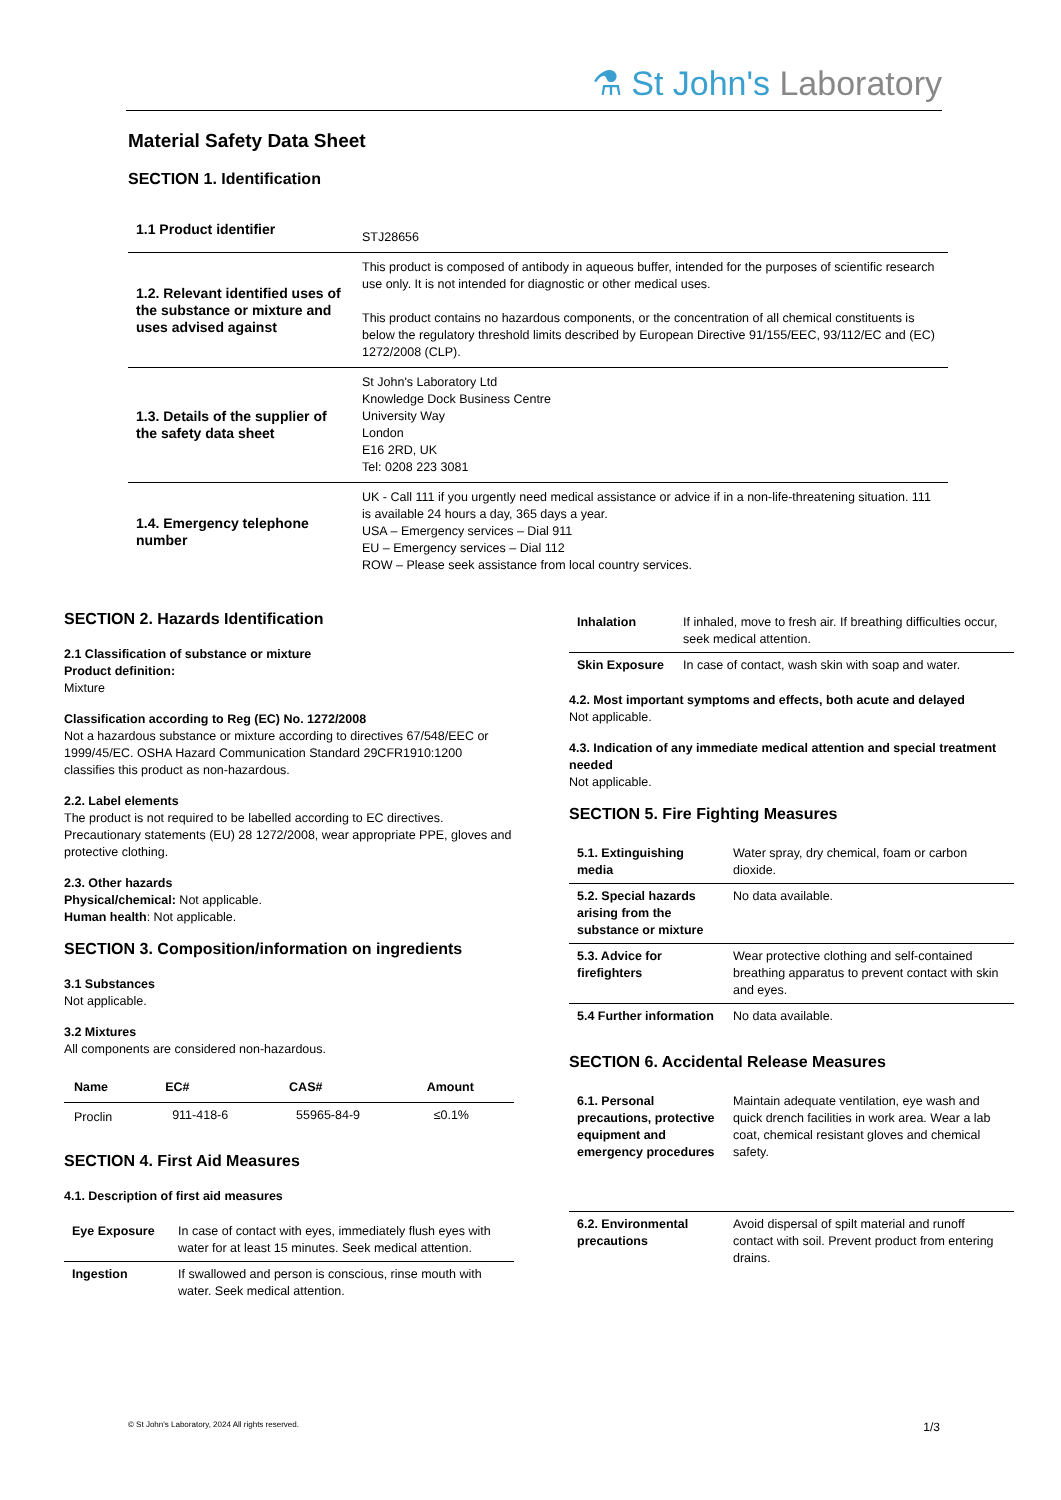⚗ St John's Laboratory
Material Safety Data Sheet
SECTION 1. Identification
| 1.1 Product identifier | STJ28656 |
| 1.2. Relevant identified uses of the substance or mixture and uses advised against | This product is composed of antibody in aqueous buffer, intended for the purposes of scientific research use only. It is not intended for diagnostic or other medical uses. This product contains no hazardous components, or the concentration of all chemical constituents is below the regulatory threshold limits described by European Directive 91/155/EEC, 93/112/EC and (EC) 1272/2008 (CLP). |
| 1.3. Details of the supplier of the safety data sheet | St John's Laboratory Ltd Knowledge Dock Business Centre University Way London E16 2RD, UK Tel: 0208 223 3081 |
| 1.4. Emergency telephone number | UK - Call 111 if you urgently need medical assistance or advice if in a non-life-threatening situation. 111 is available 24 hours a day, 365 days a year. USA – Emergency services – Dial 911 EU – Emergency services – Dial 112 ROW – Please seek assistance from local country services. |
SECTION 2. Hazards Identification
2.1 Classification of substance or mixture
Product definition:
Mixture
Classification according to Reg (EC) No. 1272/2008
Not a hazardous substance or mixture according to directives 67/548/EEC or 1999/45/EC. OSHA Hazard Communication Standard 29CFR1910:1200 classifies this product as non-hazardous.
2.2. Label elements
The product is not required to be labelled according to EC directives. Precautionary statements (EU) 28 1272/2008, wear appropriate PPE, gloves and protective clothing.
2.3. Other hazards
Physical/chemical: Not applicable.
Human health: Not applicable.
SECTION 3. Composition/information on ingredients
3.1 Substances
Not applicable.
3.2 Mixtures
All components are considered non-hazardous.
| Name | EC# | CAS# | Amount |
| --- | --- | --- | --- |
| Proclin | 911-418-6 | 55965-84-9 | ≤0.1% |
SECTION 4. First Aid Measures
4.1. Description of first aid measures
| Eye Exposure | In case of contact with eyes, immediately flush eyes with water for at least 15 minutes. Seek medical attention. |
| Ingestion | If swallowed and person is conscious, rinse mouth with water. Seek medical attention. |
| Inhalation | If inhaled, move to fresh air. If breathing difficulties occur, seek medical attention. |
| Skin Exposure | In case of contact, wash skin with soap and water. |
4.2. Most important symptoms and effects, both acute and delayed
Not applicable.
4.3. Indication of any immediate medical attention and special treatment needed
Not applicable.
SECTION 5. Fire Fighting Measures
| 5.1. Extinguishing media | Water spray, dry chemical, foam or carbon dioxide. |
| 5.2. Special hazards arising from the substance or mixture | No data available. |
| 5.3. Advice for firefighters | Wear protective clothing and self-contained breathing apparatus to prevent contact with skin and eyes. |
| 5.4 Further information | No data available. |
SECTION 6. Accidental Release Measures
| 6.1. Personal precautions, protective equipment and emergency procedures | Maintain adequate ventilation, eye wash and quick drench facilities in work area. Wear a lab coat, chemical resistant gloves and chemical safety. |
| 6.2. Environmental precautions | Avoid dispersal of spilt material and runoff contact with soil. Prevent product from entering drains. |
© St John's Laboratory, 2024 All rights reserved. 1/3